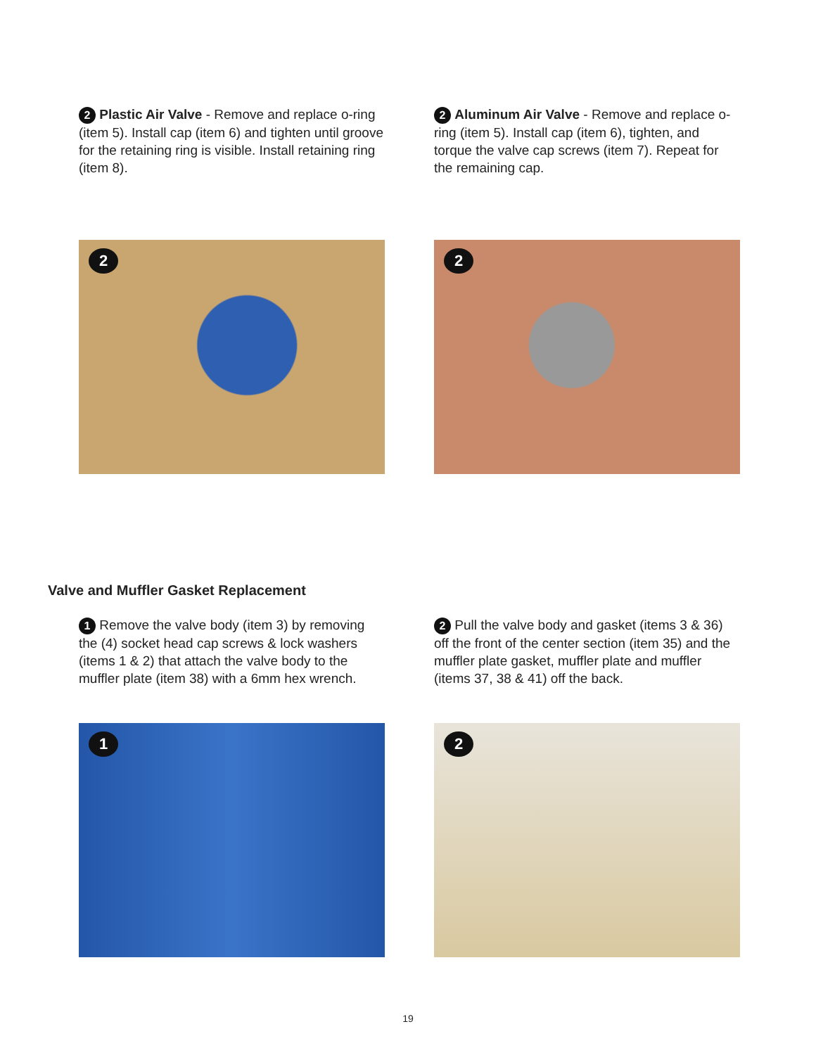2 Plastic Air Valve - Remove and replace o-ring (item 5). Install cap (item 6) and tighten until groove for the retaining ring is visible. Install retaining ring (item 8).
2 Aluminum Air Valve - Remove and replace o-ring (item 5). Install cap (item 6), tighten, and torque the valve cap screws (item 7). Repeat for the remaining cap.
2
2
Valve and Muffler Gasket Replacement
1 Remove the valve body (item 3) by removing the (4) socket head cap screws & lock washers (items 1 & 2) that attach the valve body to the muffler plate (item 38) with a 6mm hex wrench.
2 Pull the valve body and gasket (items 3 & 36) off the front of the center section (item 35) and the muffler plate gasket, muffler plate and muffler (items 37, 38 & 41) off the back.
1
2
19